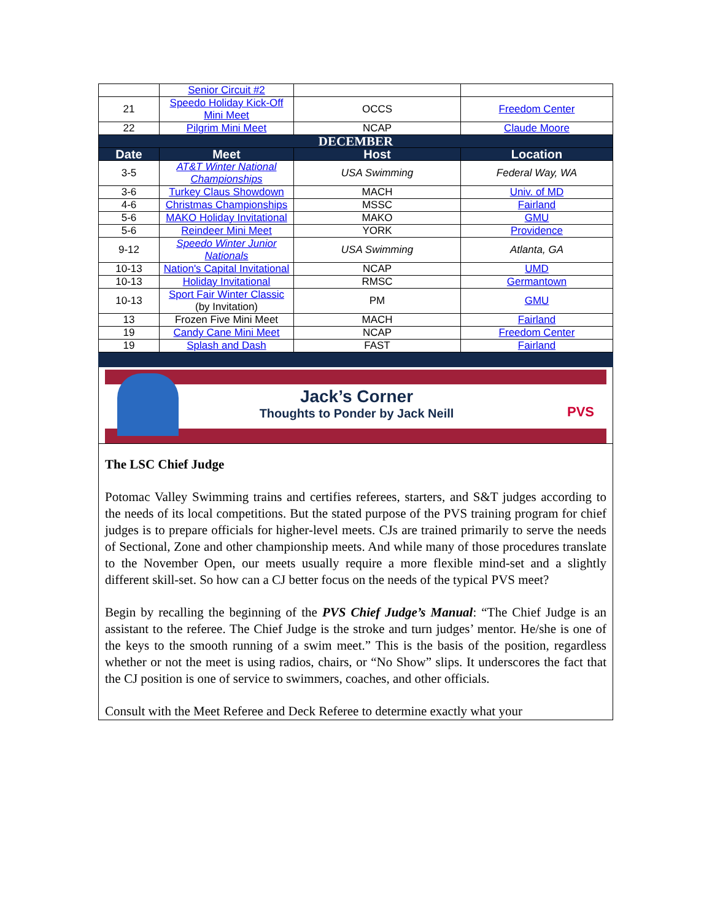| | Senior Circuit #2 | | |
| 21 | Speedo Holiday Kick-Off Mini Meet | OCCS | Freedom Center |
| 22 | Pilgrim Mini Meet | NCAP | Claude Moore |
| DECEMBER | | | |
| Date | Meet | Host | Location |
| 3-5 | AT&T Winter National Championships | USA Swimming | Federal Way, WA |
| 3-6 | Turkey Claus Showdown | MACH | Univ. of MD |
| 4-6 | Christmas Championships | MSSC | Fairland |
| 5-6 | MAKO Holiday Invitational | MAKO | GMU |
| 5-6 | Reindeer Mini Meet | YORK | Providence |
| 9-12 | Speedo Winter Junior Nationals | USA Swimming | Atlanta, GA |
| 10-13 | Nation's Capital Invitational | NCAP | UMD |
| 10-13 | Holiday Invitational | RMSC | Germantown |
| 10-13 | Sport Fair Winter Classic (by Invitation) | PM | GMU |
| 13 | Frozen Five Mini Meet | MACH | Fairland |
| 19 | Candy Cane Mini Meet | NCAP | Freedom Center |
| 19 | Splash and Dash | FAST | Fairland |
Jack’s Corner
Thoughts to Ponder by Jack Neill
PVS
The LSC Chief Judge
Potomac Valley Swimming trains and certifies referees, starters, and S&T judges according to the needs of its local competitions. But the stated purpose of the PVS training program for chief judges is to prepare officials for higher-level meets. CJs are trained primarily to serve the needs of Sectional, Zone and other championship meets. And while many of those procedures translate to the November Open, our meets usually require a more flexible mind-set and a slightly different skill-set. So how can a CJ better focus on the needs of the typical PVS meet?
Begin by recalling the beginning of the PVS Chief Judge’s Manual: “The Chief Judge is an assistant to the referee. The Chief Judge is the stroke and turn judges’ mentor. He/she is one of the keys to the smooth running of a swim meet.” This is the basis of the position, regardless whether or not the meet is using radios, chairs, or “No Show” slips. It underscores the fact that the CJ position is one of service to swimmers, coaches, and other officials.
Consult with the Meet Referee and Deck Referee to determine exactly what your